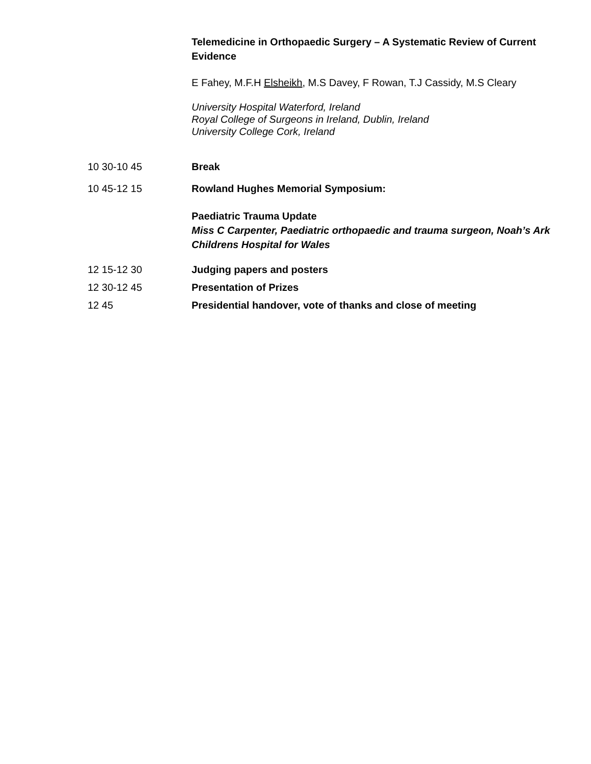Telemedicine in Orthopaedic Surgery – A Systematic Review of Current Evidence
E Fahey, M.F.H Elsheikh, M.S Davey, F Rowan, T.J Cassidy, M.S Cleary
University Hospital Waterford, Ireland
Royal College of Surgeons in Ireland, Dublin, Ireland
University College Cork, Ireland
10 30-10 45 Break
10 45-12 15 Rowland Hughes Memorial Symposium:
Paediatric Trauma Update
Miss C Carpenter, Paediatric orthopaedic and trauma surgeon, Noah’s Ark Childrens Hospital for Wales
12 15-12 30 Judging papers and posters
12 30-12 45 Presentation of Prizes
12 45 Presidential handover, vote of thanks and close of meeting